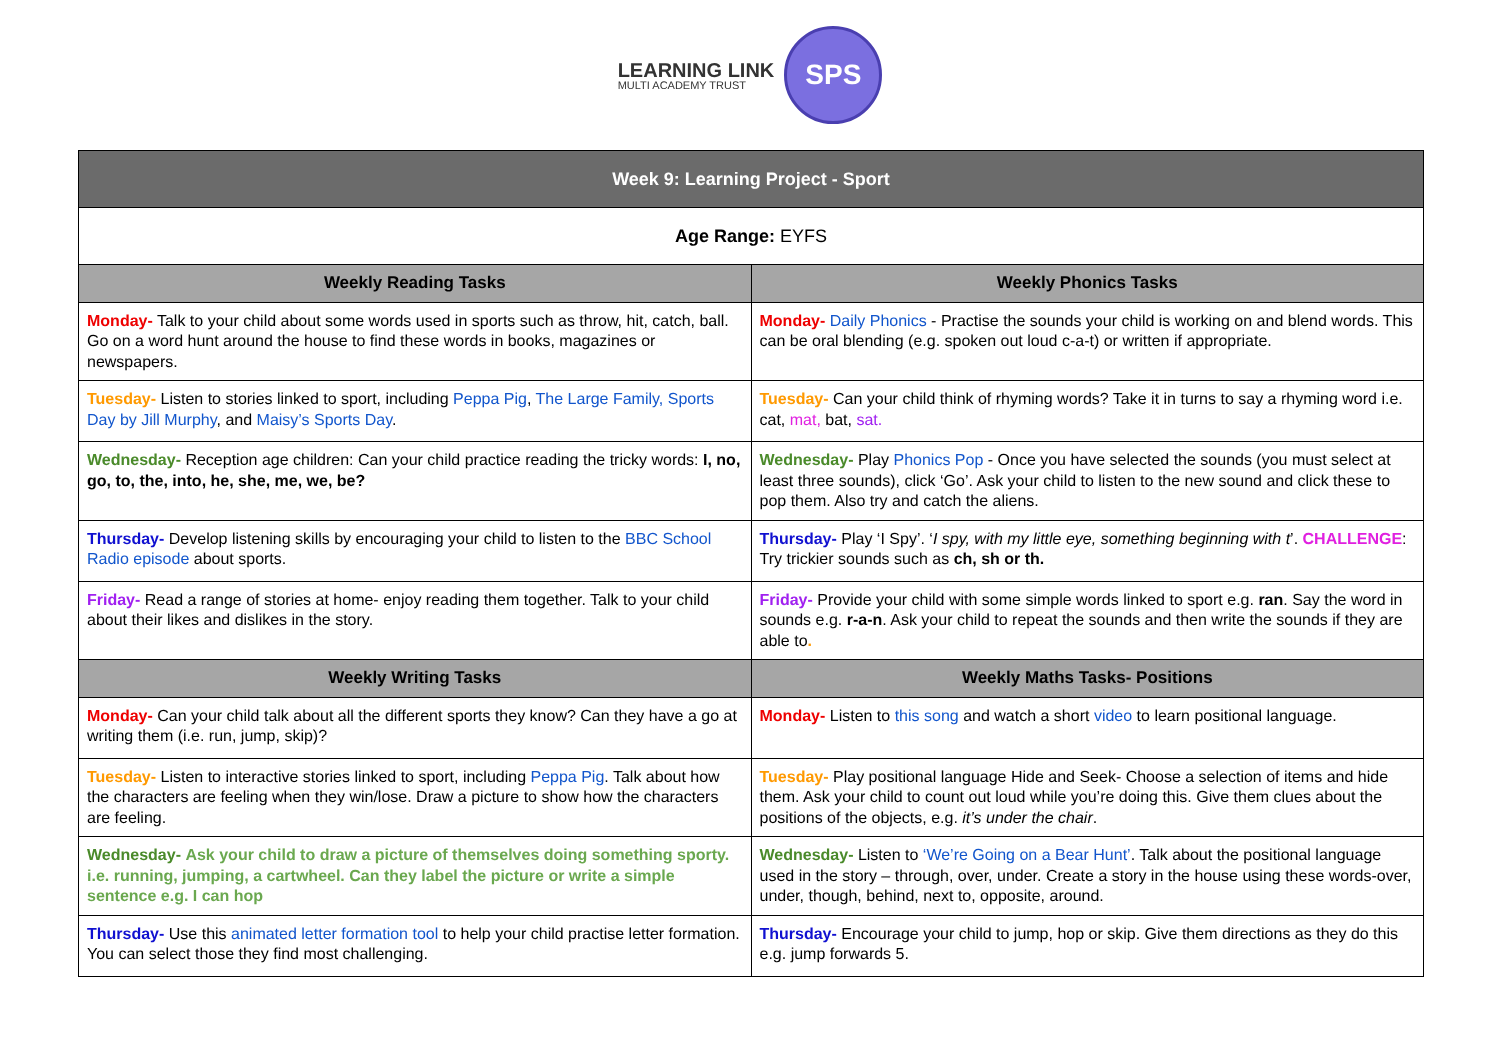LEARNING LINK
MULTI ACADEMY TRUST
SPS
| Week 9: Learning Project - Sport | |
| --- | --- |
| Age Range: EYFS | |
| Weekly Reading Tasks | Weekly Phonics Tasks |
| Monday- Talk to your child about some words used in sports such as throw, hit, catch, ball. Go on a word hunt around the house to find these words in books, magazines or newspapers. | Monday- Daily Phonics - Practise the sounds your child is working on and blend words. This can be oral blending (e.g. spoken out loud c-a-t) or written if appropriate. |
| Tuesday- Listen to stories linked to sport, including Peppa Pig , The Large Family, Sports Day by Jill Murphy , and Maisy’s Sports Day . | Tuesday- Can your child think of rhyming words? Take it in turns to say a rhyming word i.e. cat, mat, bat, sat. |
| Wednesday- Reception age children: Can your child practice reading the tricky words: I, no, go, to, the, into, he, she, me, we, be? | Wednesday- Play Phonics Pop - Once you have selected the sounds (you must select at least three sounds), click ‘Go’. Ask your child to listen to the new sound and click these to pop them. Also try and catch the aliens. |
| Thursday- Develop listening skills by encouraging your child to listen to the BBC School Radio episode about sports. | Thursday- Play ‘I Spy’. ‘ I spy, with my little eye, something beginning with t ’. CHALLENGE : Try trickier sounds such as ch, sh or th. |
| Friday- Read a range of stories at home- enjoy reading them together. Talk to your child about their likes and dislikes in the story. | Friday- Provide your child with some simple words linked to sport e.g. ran . Say the word in sounds e.g. r-a-n . Ask your child to repeat the sounds and then write the sounds if they are able to . |
| Weekly Writing Tasks | Weekly Maths Tasks- Positions |
| Monday- Can your child talk about all the different sports they know? Can they have a go at writing them (i.e. run, jump, skip)? | Monday- Listen to this song and watch a short video to learn positional language. |
| Tuesday- Listen to interactive stories linked to sport, including Peppa Pig . Talk about how the characters are feeling when they win/lose. Draw a picture to show how the characters are feeling. | Tuesday- Play positional language Hide and Seek- Choose a selection of items and hide them. Ask your child to count out loud while you’re doing this. Give them clues about the positions of the objects, e.g. it’s under the chair . |
| Wednesday- Ask your child to draw a picture of themselves doing something sporty. i.e. running, jumping, a cartwheel. Can they label the picture or write a simple sentence e.g. I can hop | Wednesday- Listen to ‘We’re Going on a Bear Hunt’ . Talk about the positional language used in the story – through, over, under. Create a story in the house using these words-over, under, though, behind, next to, opposite, around. |
| Thursday- Use this animated letter formation tool to help your child practise letter formation. You can select those they find most challenging. | Thursday- Encourage your child to jump, hop or skip. Give them directions as they do this e.g. jump forwards 5. |